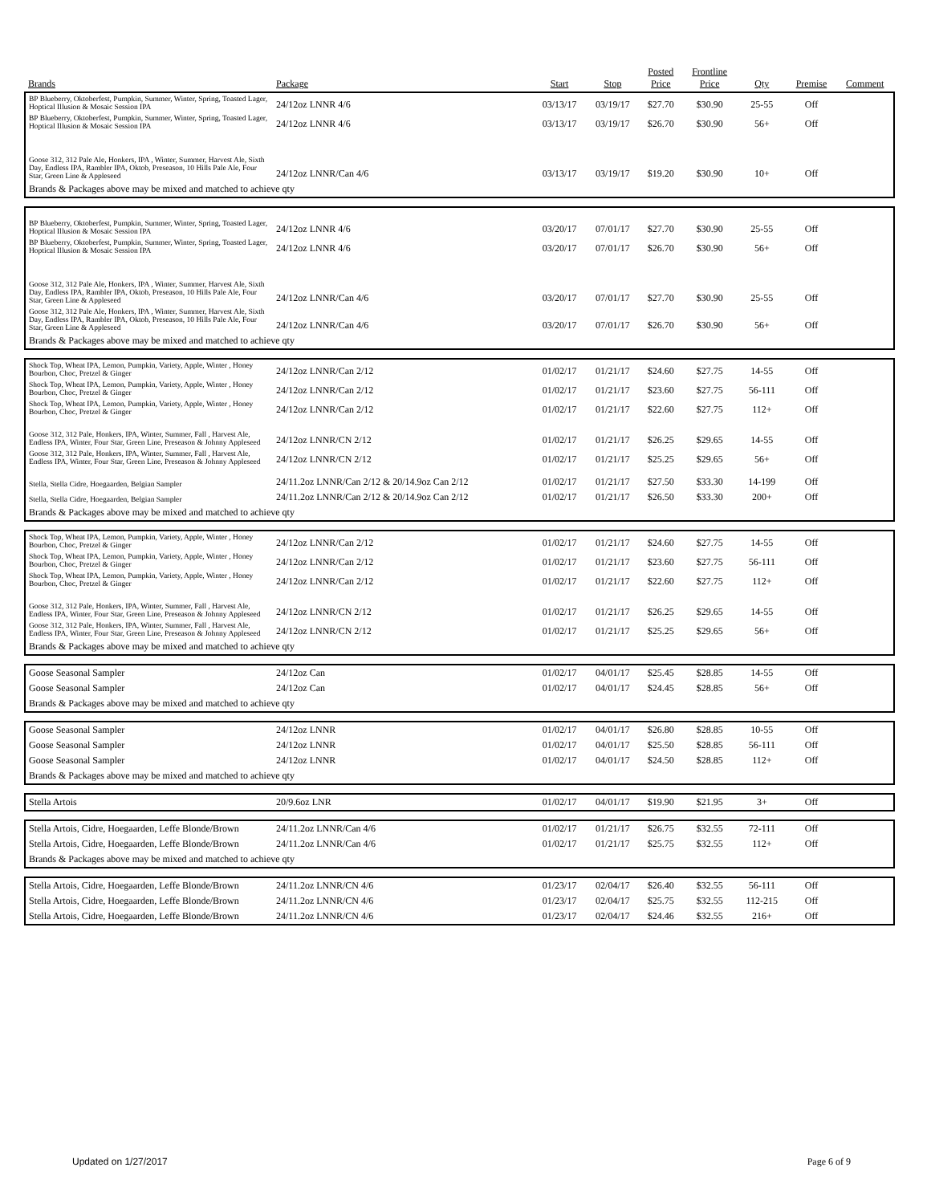| Brands | Package | Start | Stop | Posted Price | Frontline Price | Qty | Premise | Comment |
| --- | --- | --- | --- | --- | --- | --- | --- | --- |
| BP Blueberry, Oktoberfest, Pumpkin, Summer, Winter, Spring, Toasted Lager, Hoptical Illusion & Mosaic Session IPA | 24/12oz LNNR 4/6 | 03/13/17 | 03/19/17 | $27.70 | $30.90 | 25-55 | Off | |
| BP Blueberry, Oktoberfest, Pumpkin, Summer, Winter, Spring, Toasted Lager, Hoptical Illusion & Mosaic Session IPA | 24/12oz LNNR 4/6 | 03/13/17 | 03/19/17 | $26.70 | $30.90 | 56+ | Off | |
| Goose 312, 312 Pale Ale, Honkers, IPA , Winter, Summer, Harvest Ale, Sixth Day, Endless IPA, Rambler IPA, Oktob, Preseason, 10 Hills Pale Ale, Four Star, Green Line & Appleseed | 24/12oz LNNR/Can 4/6 | 03/13/17 | 03/19/17 | $19.20 | $30.90 | 10+ | Off | |
| Brands & Packages above may be mixed and matched to achieve qty | | | | | | | | |
| BP Blueberry, Oktoberfest, Pumpkin, Summer, Winter, Spring, Toasted Lager, Hoptical Illusion & Mosaic Session IPA | 24/12oz LNNR 4/6 | 03/20/17 | 07/01/17 | $27.70 | $30.90 | 25-55 | Off | |
| BP Blueberry, Oktoberfest, Pumpkin, Summer, Winter, Spring, Toasted Lager, Hoptical Illusion & Mosaic Session IPA | 24/12oz LNNR 4/6 | 03/20/17 | 07/01/17 | $26.70 | $30.90 | 56+ | Off | |
| Goose 312, 312 Pale Ale, Honkers, IPA , Winter, Summer, Harvest Ale, Sixth Day, Endless IPA, Rambler IPA, Oktob, Preseason, 10 Hills Pale Ale, Four Star, Green Line & Appleseed | 24/12oz LNNR/Can 4/6 | 03/20/17 | 07/01/17 | $27.70 | $30.90 | 25-55 | Off | |
| Goose 312, 312 Pale Ale, Honkers, IPA , Winter, Summer, Harvest Ale, Sixth Day, Endless IPA, Rambler IPA, Oktob, Preseason, 10 Hills Pale Ale, Four Star, Green Line & Appleseed | 24/12oz LNNR/Can 4/6 | 03/20/17 | 07/01/17 | $26.70 | $30.90 | 56+ | Off | |
| Brands & Packages above may be mixed and matched to achieve qty | | | | | | | | |
| Shock Top, Wheat IPA, Lemon, Pumpkin, Variety, Apple, Winter , Honey Bourbon, Choc, Pretzel & Ginger | 24/12oz LNNR/Can 2/12 | 01/02/17 | 01/21/17 | $24.60 | $27.75 | 14-55 | Off | |
| Shock Top, Wheat IPA, Lemon, Pumpkin, Variety, Apple, Winter , Honey Bourbon, Choc, Pretzel & Ginger | 24/12oz LNNR/Can 2/12 | 01/02/17 | 01/21/17 | $23.60 | $27.75 | 56-111 | Off | |
| Shock Top, Wheat IPA, Lemon, Pumpkin, Variety, Apple, Winter , Honey Bourbon, Choc, Pretzel & Ginger | 24/12oz LNNR/Can 2/12 | 01/02/17 | 01/21/17 | $22.60 | $27.75 | 112+ | Off | |
| Goose 312, 312 Pale, Honkers, IPA, Winter, Summer, Fall , Harvest Ale, Endless IPA, Winter, Four Star, Green Line, Preseason & Johnny Appleseed | 24/12oz LNNR/CN 2/12 | 01/02/17 | 01/21/17 | $26.25 | $29.65 | 14-55 | Off | |
| Goose 312, 312 Pale, Honkers, IPA, Winter, Summer, Fall , Harvest Ale, Endless IPA, Winter, Four Star, Green Line, Preseason & Johnny Appleseed | 24/12oz LNNR/CN 2/12 | 01/02/17 | 01/21/17 | $25.25 | $29.65 | 56+ | Off | |
| Stella, Stella Cidre, Hoegaarden, Belgian Sampler | 24/11.2oz LNNR/Can 2/12 & 20/14.9oz Can 2/12 | 01/02/17 | 01/21/17 | $27.50 | $33.30 | 14-199 | Off | |
| Stella, Stella Cidre, Hoegaarden, Belgian Sampler | 24/11.2oz LNNR/Can 2/12 & 20/14.9oz Can 2/12 | 01/02/17 | 01/21/17 | $26.50 | $33.30 | 200+ | Off | |
| Brands & Packages above may be mixed and matched to achieve qty | | | | | | | | |
| Shock Top, Wheat IPA, Lemon, Pumpkin, Variety, Apple, Winter , Honey Bourbon, Choc, Pretzel & Ginger | 24/12oz LNNR/Can 2/12 | 01/02/17 | 01/21/17 | $24.60 | $27.75 | 14-55 | Off | |
| Shock Top, Wheat IPA, Lemon, Pumpkin, Variety, Apple, Winter , Honey Bourbon, Choc, Pretzel & Ginger | 24/12oz LNNR/Can 2/12 | 01/02/17 | 01/21/17 | $23.60 | $27.75 | 56-111 | Off | |
| Shock Top, Wheat IPA, Lemon, Pumpkin, Variety, Apple, Winter , Honey Bourbon, Choc, Pretzel & Ginger | 24/12oz LNNR/Can 2/12 | 01/02/17 | 01/21/17 | $22.60 | $27.75 | 112+ | Off | |
| Goose 312, 312 Pale, Honkers, IPA, Winter, Summer, Fall , Harvest Ale, Endless IPA, Winter, Four Star, Green Line, Preseason & Johnny Appleseed | 24/12oz LNNR/CN 2/12 | 01/02/17 | 01/21/17 | $26.25 | $29.65 | 14-55 | Off | |
| Goose 312, 312 Pale, Honkers, IPA, Winter, Summer, Fall , Harvest Ale, Endless IPA, Winter, Four Star, Green Line, Preseason & Johnny Appleseed | 24/12oz LNNR/CN 2/12 | 01/02/17 | 01/21/17 | $25.25 | $29.65 | 56+ | Off | |
| Brands & Packages above may be mixed and matched to achieve qty | | | | | | | | |
| Goose Seasonal Sampler | 24/12oz Can | 01/02/17 | 04/01/17 | $25.45 | $28.85 | 14-55 | Off | |
| Goose Seasonal Sampler | 24/12oz Can | 01/02/17 | 04/01/17 | $24.45 | $28.85 | 56+ | Off | |
| Brands & Packages above may be mixed and matched to achieve qty | | | | | | | | |
| Goose Seasonal Sampler | 24/12oz LNNR | 01/02/17 | 04/01/17 | $26.80 | $28.85 | 10-55 | Off | |
| Goose Seasonal Sampler | 24/12oz LNNR | 01/02/17 | 04/01/17 | $25.50 | $28.85 | 56-111 | Off | |
| Goose Seasonal Sampler | 24/12oz LNNR | 01/02/17 | 04/01/17 | $24.50 | $28.85 | 112+ | Off | |
| Brands & Packages above may be mixed and matched to achieve qty | | | | | | | | |
| Stella Artois | 20/9.6oz LNR | 01/02/17 | 04/01/17 | $19.90 | $21.95 | 3+ | Off | |
| Stella Artois, Cidre, Hoegaarden, Leffe Blonde/Brown | 24/11.2oz LNNR/Can 4/6 | 01/02/17 | 01/21/17 | $26.75 | $32.55 | 72-111 | Off | |
| Stella Artois, Cidre, Hoegaarden, Leffe Blonde/Brown | 24/11.2oz LNNR/Can 4/6 | 01/02/17 | 01/21/17 | $25.75 | $32.55 | 112+ | Off | |
| Brands & Packages above may be mixed and matched to achieve qty | | | | | | | | |
| Stella Artois, Cidre, Hoegaarden, Leffe Blonde/Brown | 24/11.2oz LNNR/CN 4/6 | 01/23/17 | 02/04/17 | $26.40 | $32.55 | 56-111 | Off | |
| Stella Artois, Cidre, Hoegaarden, Leffe Blonde/Brown | 24/11.2oz LNNR/CN 4/6 | 01/23/17 | 02/04/17 | $25.75 | $32.55 | 112-215 | Off | |
| Stella Artois, Cidre, Hoegaarden, Leffe Blonde/Brown | 24/11.2oz LNNR/CN 4/6 | 01/23/17 | 02/04/17 | $24.46 | $32.55 | 216+ | Off | |
Updated on 1/27/2017 Page 6 of 9